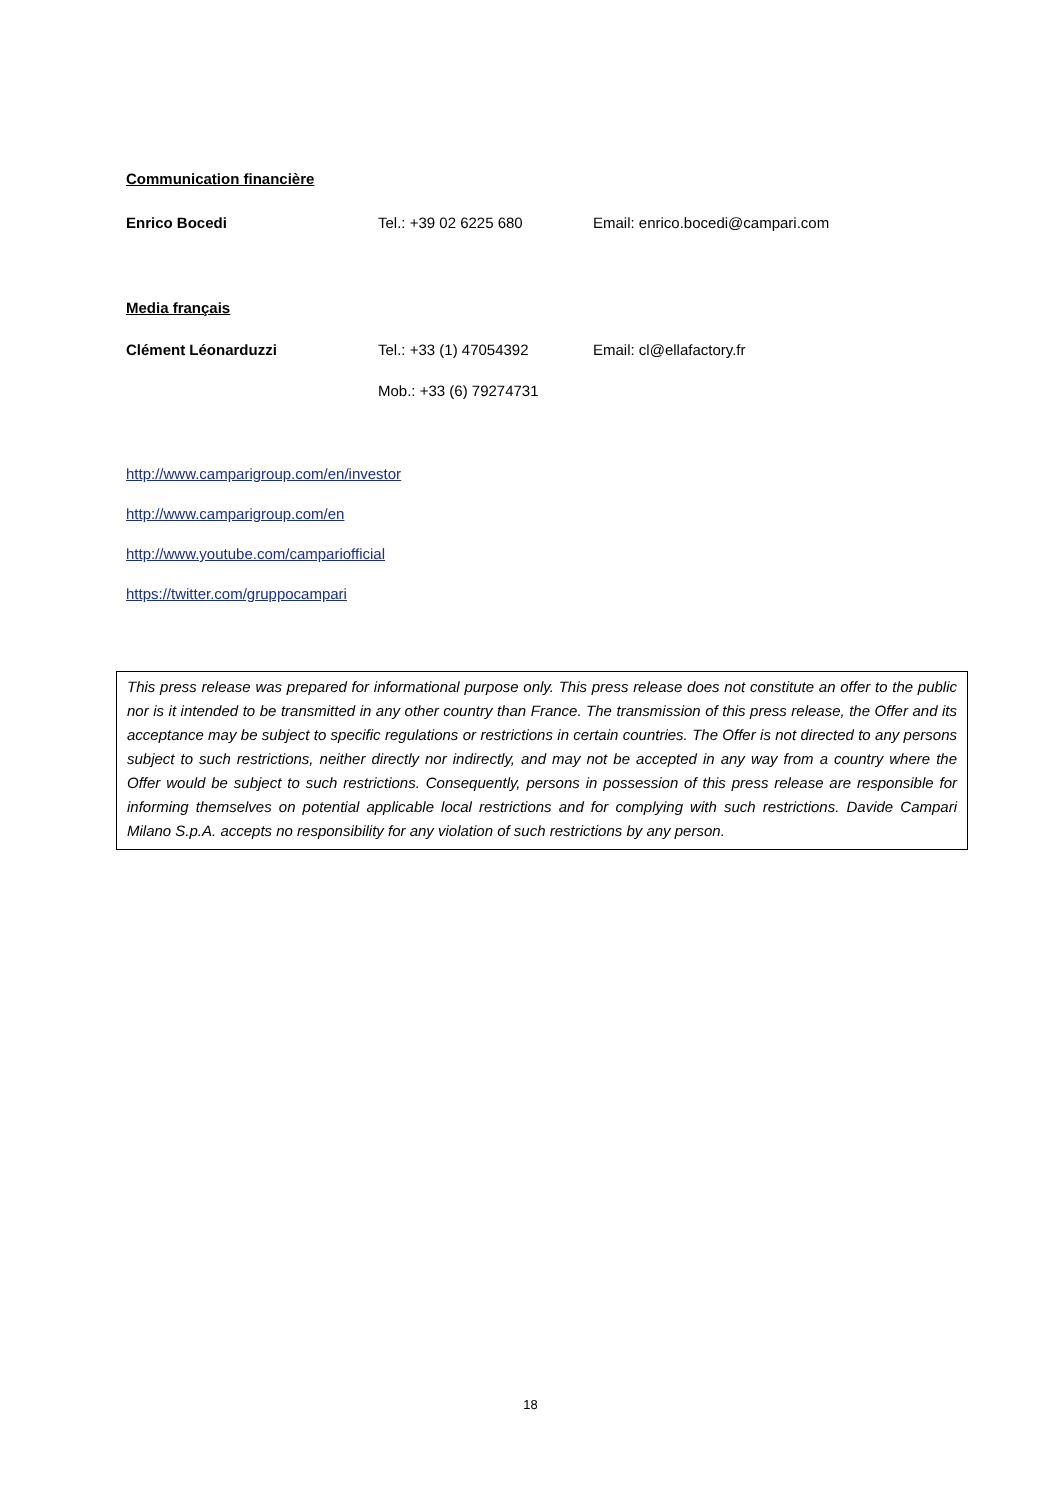Communication financière
Enrico Bocedi Tel.: +39 02 6225 680 Email: enrico.bocedi@campari.com
Media français
Clément Léonarduzzi Tel.: +33 (1) 47054392 Email: cl@ellafactory.fr
Mob.: +33 (6) 79274731
http://www.camparigroup.com/en/investor
http://www.camparigroup.com/en
http://www.youtube.com/campariofficial
https://twitter.com/gruppocampari
This press release was prepared for informational purpose only. This press release does not constitute an offer to the public nor is it intended to be transmitted in any other country than France. The transmission of this press release, the Offer and its acceptance may be subject to specific regulations or restrictions in certain countries. The Offer is not directed to any persons subject to such restrictions, neither directly nor indirectly, and may not be accepted in any way from a country where the Offer would be subject to such restrictions. Consequently, persons in possession of this press release are responsible for informing themselves on potential applicable local restrictions and for complying with such restrictions. Davide Campari Milano S.p.A. accepts no responsibility for any violation of such restrictions by any person.
18